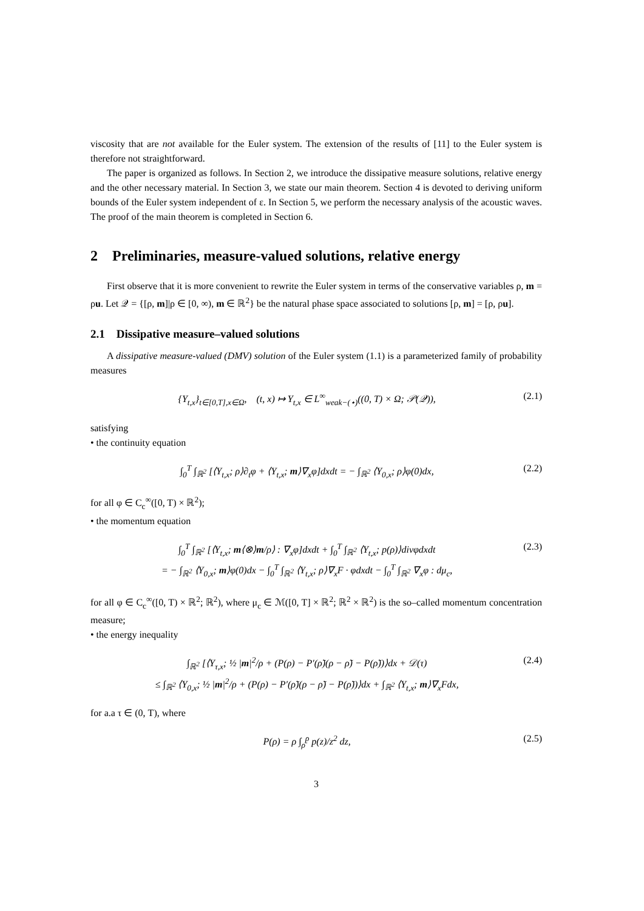viscosity that are not available for the Euler system. The extension of the results of [11] to the Euler system is therefore not straightforward.
The paper is organized as follows. In Section 2, we introduce the dissipative measure solutions, relative energy and the other necessary material. In Section 3, we state our main theorem. Section 4 is devoted to deriving uniform bounds of the Euler system independent of ε. In Section 5, we perform the necessary analysis of the acoustic waves. The proof of the main theorem is completed in Section 6.
2 Preliminaries, measure-valued solutions, relative energy
First observe that it is more convenient to rewrite the Euler system in terms of the conservative variables ρ, m = ρu. Let 𝒬 = {[ρ, m]|ρ ∈ [0, ∞), m ∈ ℝ<sup>2</sup>} be the natural phase space associated to solutions [ρ, m] = [ρ, ρu].
2.1 Dissipative measure–valued solutions
A dissipative measure-valued (DMV) solution of the Euler system (1.1) is a parameterized family of probability measures
{Y<sub>t,x</sub>}<sub>t∈[0,T],x∈Ω</sub>, (t, x) ↦ Y<sub>t,x</sub> ∈ L<sup>∞</sup><sub>weak−(⋆)</sub>((0, T) × Ω; 𝒫(𝒬)), (2.1)
satisfying
• the continuity equation
∫<sub>0</sub><sup>T</sup> ∫<sub>ℝ<sup>2</sup></sub> [⟨Y<sub>t,x</sub>; ρ⟩∂<sub>t</sub>φ + ⟨Y<sub>t,x</sub>; m⟩∇<sub>x</sub>φ]dxdt = − ∫<sub>ℝ<sup>2</sup></sub> ⟨Y<sub>0,x</sub>; ρ⟩φ(0)dx, (2.2)
for all φ ∈ C<sub>c</sub><sup>∞</sup>([0, T) × ℝ<sup>2</sup>);
• the momentum equation
∫<sub>0</sub><sup>T</sup> ∫<sub>ℝ<sup>2</sup></sub> [⟨Y<sub>t,x</sub>; m⟨⊗⟩m/ρ⟩ : ∇<sub>x</sub>φ]dxdt + ∫<sub>0</sub><sup>T</sup> ∫<sub>ℝ<sup>2</sup></sub> ⟨Y<sub>t,x</sub>; p(ρ)⟩divφdxdt
= − ∫<sub>ℝ<sup>2</sup></sub> ⟨Y<sub>0,x</sub>; m⟩φ(0)dx − ∫<sub>0</sub><sup>T</sup> ∫<sub>ℝ<sup>2</sup></sub> ⟨Y<sub>t,x</sub>; ρ⟩∇<sub>x</sub>F · φdxdt − ∫<sub>0</sub><sup>T</sup> ∫<sub>ℝ<sup>2</sup></sub> ∇<sub>x</sub>φ : dμ<sub>c</sub>, (2.3)
for all φ ∈ C<sub>c</sub><sup>∞</sup>([0, T) × ℝ<sup>2</sup>; ℝ<sup>2</sup>), where μ<sub>c</sub> ∈ ℳ([0, T] × ℝ<sup>2</sup>; ℝ<sup>2</sup> × ℝ<sup>2</sup>) is the so–called momentum concentration measure;
• the energy inequality
∫<sub>ℝ<sup>2</sup></sub> [⟨Y<sub>τ,x</sub>; ½ |m|<sup>2</sup>/ρ + (P(ρ) − P′(ρ̃)(ρ − ρ̃) − P(ρ̃))⟩dx + 𝒟(τ)
≤ ∫<sub>ℝ<sup>2</sup></sub> ⟨Y<sub>0,x</sub>; ½ |m|<sup>2</sup>/ρ + (P(ρ) − P′(ρ̃)(ρ − ρ̃) − P(ρ̃))⟩dx + ∫<sub>ℝ<sup>2</sup></sub> ⟨Y<sub>t,x</sub>; m⟩∇<sub>x</sub>Fdx, (2.4)
for a.a τ ∈ (0, T), where
P(ρ) = ρ ∫<sub>ρ̄</sub><sup>ρ</sup> p(z)/z<sup>2</sup> dz, (2.5)
3